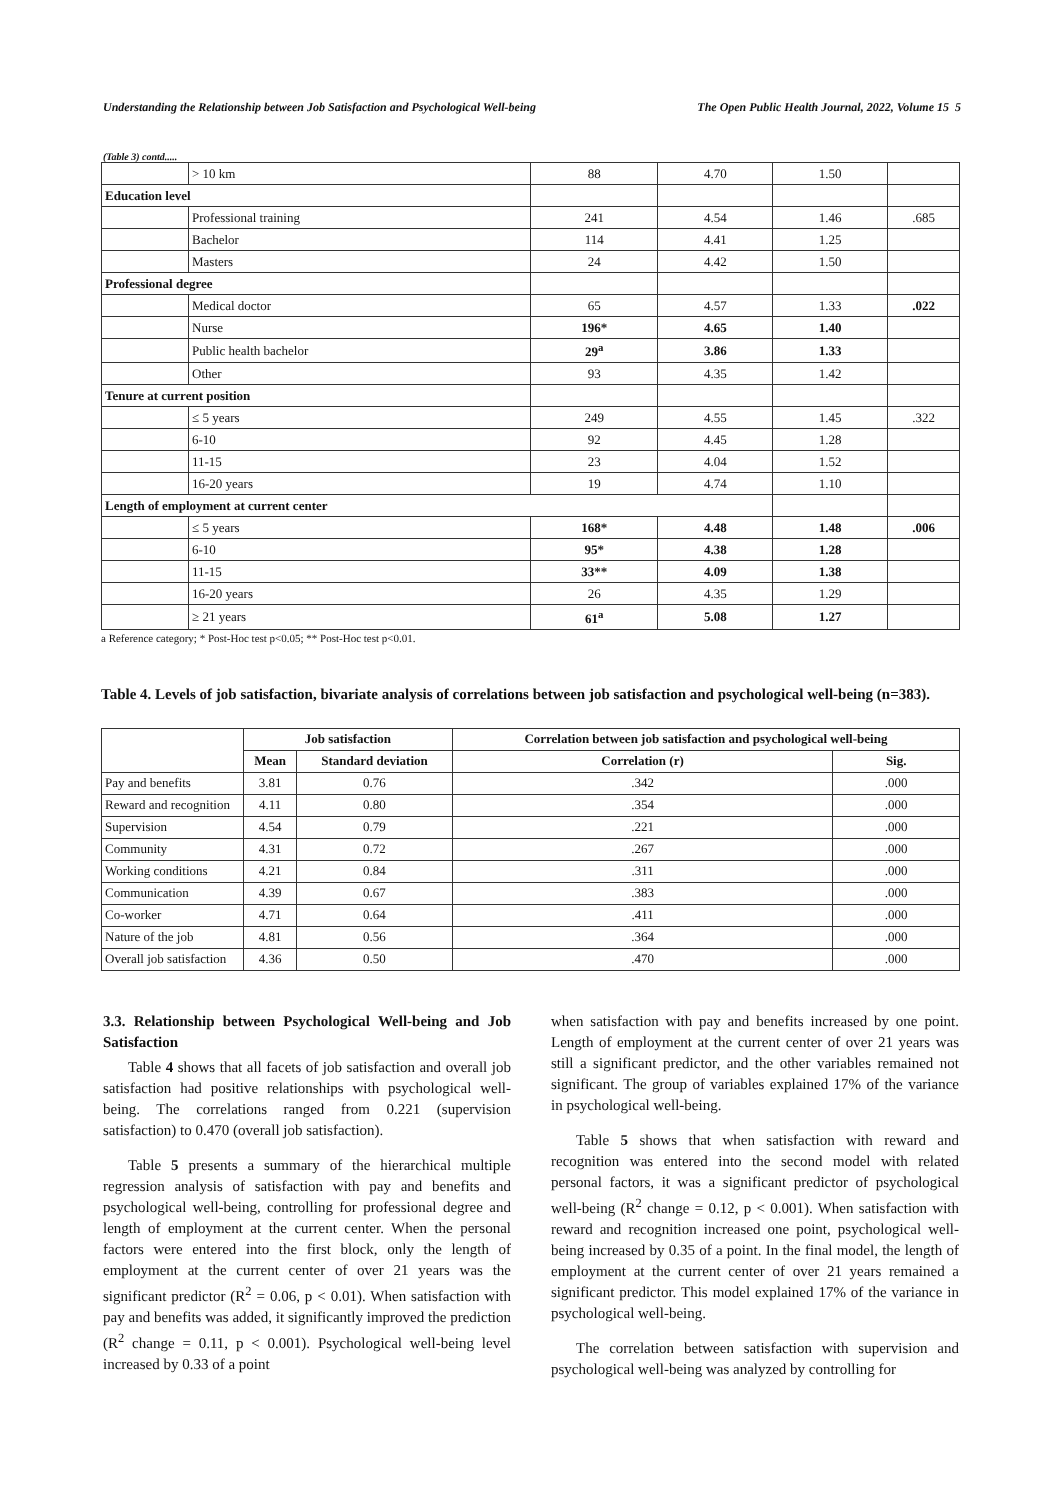Understanding the Relationship between Job Satisfaction and Psychological Well-being The Open Public Health Journal, 2022, Volume 15 5
(Table 3) contd.....
| | > 10 km | 88 | 4.70 | 1.50 | |
| Education level | | | | | |
| | Professional training | 241 | 4.54 | 1.46 | .685 |
| | Bachelor | 114 | 4.41 | 1.25 | |
| | Masters | 24 | 4.42 | 1.50 | |
| Professional degree | | | | | |
| | Medical doctor | 65 | 4.57 | 1.33 | .022 |
| | Nurse | 196* | 4.65 | 1.40 | |
| | Public health bachelor | 29<sup>a</sup> | 3.86 | 1.33 | |
| | Other | 93 | 4.35 | 1.42 | |
| Tenure at current position | | | | | |
| | ≤ 5 years | 249 | 4.55 | 1.45 | .322 |
| | 6-10 | 92 | 4.45 | 1.28 | |
| | 11-15 | 23 | 4.04 | 1.52 | |
| | 16-20 years | 19 | 4.74 | 1.10 | |
| Length of employment at current center | | | | | |
| | ≤ 5 years | 168* | 4.48 | 1.48 | .006 |
| | 6-10 | 95* | 4.38 | 1.28 | |
| | 11-15 | 33** | 4.09 | 1.38 | |
| | 16-20 years | 26 | 4.35 | 1.29 | |
| | ≥ 21 years | 61<sup>a</sup> | 5.08 | 1.27 | |
a Reference category; * Post-Hoc test p<0.05; ** Post-Hoc test p<0.01.
Table 4. Levels of job satisfaction, bivariate analysis of correlations between job satisfaction and psychological well-being (n=383).
| | Job satisfaction | | Correlation between job satisfaction and psychological well-being | |
| --- | --- | --- | --- | --- |
| | Mean | Standard deviation | Correlation (r) | Sig. |
| Pay and benefits | 3.81 | 0.76 | .342 | .000 |
| Reward and recognition | 4.11 | 0.80 | .354 | .000 |
| Supervision | 4.54 | 0.79 | .221 | .000 |
| Community | 4.31 | 0.72 | .267 | .000 |
| Working conditions | 4.21 | 0.84 | .311 | .000 |
| Communication | 4.39 | 0.67 | .383 | .000 |
| Co-worker | 4.71 | 0.64 | .411 | .000 |
| Nature of the job | 4.81 | 0.56 | .364 | .000 |
| Overall job satisfaction | 4.36 | 0.50 | .470 | .000 |
3.3. Relationship between Psychological Well-being and Job Satisfaction
Table 4 shows that all facets of job satisfaction and overall job satisfaction had positive relationships with psychological well-being. The correlations ranged from 0.221 (supervision satisfaction) to 0.470 (overall job satisfaction).
Table 5 presents a summary of the hierarchical multiple regression analysis of satisfaction with pay and benefits and psychological well-being, controlling for professional degree and length of employment at the current center. When the personal factors were entered into the first block, only the length of employment at the current center of over 21 years was the significant predictor (R<sup>2</sup> = 0.06, p < 0.01). When satisfaction with pay and benefits was added, it significantly improved the prediction (R<sup>2</sup> change = 0.11, p < 0.001). Psychological well-being level increased by 0.33 of a point
when satisfaction with pay and benefits increased by one point. Length of employment at the current center of over 21 years was still a significant predictor, and the other variables remained not significant. The group of variables explained 17% of the variance in psychological well-being.
Table 5 shows that when satisfaction with reward and recognition was entered into the second model with related personal factors, it was a significant predictor of psychological well-being (R<sup>2</sup> change = 0.12, p < 0.001). When satisfaction with reward and recognition increased one point, psychological well-being increased by 0.35 of a point. In the final model, the length of employment at the current center of over 21 years remained a significant predictor. This model explained 17% of the variance in psychological well-being.
The correlation between satisfaction with supervision and psychological well-being was analyzed by controlling for